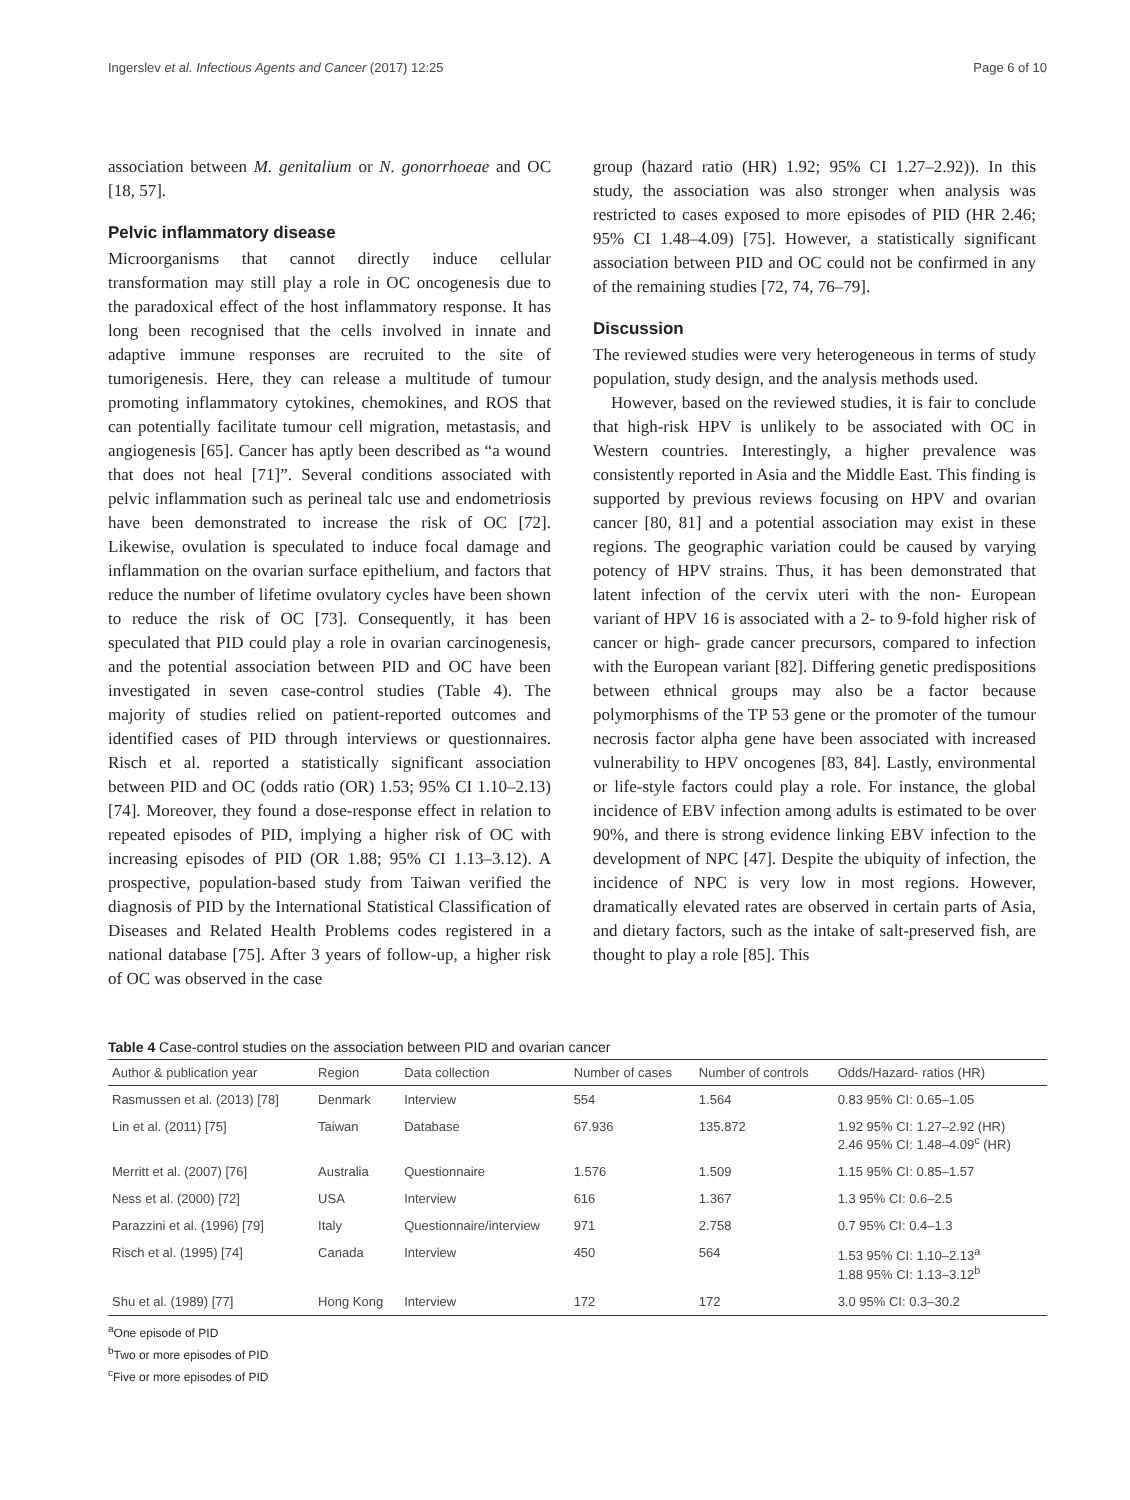Ingerslev et al. Infectious Agents and Cancer (2017) 12:25 Page 6 of 10
association between M. genitalium or N. gonorrhoeae and OC [18, 57].
Pelvic inflammatory disease
Microorganisms that cannot directly induce cellular transformation may still play a role in OC oncogenesis due to the paradoxical effect of the host inflammatory response. It has long been recognised that the cells involved in innate and adaptive immune responses are recruited to the site of tumorigenesis. Here, they can release a multitude of tumour promoting inflammatory cytokines, chemokines, and ROS that can potentially facilitate tumour cell migration, metastasis, and angiogenesis [65]. Cancer has aptly been described as “a wound that does not heal [71]”. Several conditions associated with pelvic inflammation such as perineal talc use and endometriosis have been demonstrated to increase the risk of OC [72]. Likewise, ovulation is speculated to induce focal damage and inflammation on the ovarian surface epithelium, and factors that reduce the number of lifetime ovulatory cycles have been shown to reduce the risk of OC [73]. Consequently, it has been speculated that PID could play a role in ovarian carcinogenesis, and the potential association between PID and OC have been investigated in seven case-control studies (Table 4). The majority of studies relied on patient-reported outcomes and identified cases of PID through interviews or questionnaires. Risch et al. reported a statistically significant association between PID and OC (odds ratio (OR) 1.53; 95% CI 1.10–2.13) [74]. Moreover, they found a dose-response effect in relation to repeated episodes of PID, implying a higher risk of OC with increasing episodes of PID (OR 1.88; 95% CI 1.13–3.12). A prospective, population-based study from Taiwan verified the diagnosis of PID by the International Statistical Classification of Diseases and Related Health Problems codes registered in a national database [75]. After 3 years of follow-up, a higher risk of OC was observed in the case
group (hazard ratio (HR) 1.92; 95% CI 1.27–2.92)). In this study, the association was also stronger when analysis was restricted to cases exposed to more episodes of PID (HR 2.46; 95% CI 1.48–4.09) [75]. However, a statistically significant association between PID and OC could not be confirmed in any of the remaining studies [72, 74, 76–79].
Discussion
The reviewed studies were very heterogeneous in terms of study population, study design, and the analysis methods used.
However, based on the reviewed studies, it is fair to conclude that high-risk HPV is unlikely to be associated with OC in Western countries. Interestingly, a higher prevalence was consistently reported in Asia and the Middle East. This finding is supported by previous reviews focusing on HPV and ovarian cancer [80, 81] and a potential association may exist in these regions. The geographic variation could be caused by varying potency of HPV strains. Thus, it has been demonstrated that latent infection of the cervix uteri with the non- European variant of HPV 16 is associated with a 2- to 9-fold higher risk of cancer or high- grade cancer precursors, compared to infection with the European variant [82]. Differing genetic predispositions between ethnical groups may also be a factor because polymorphisms of the TP 53 gene or the promoter of the tumour necrosis factor alpha gene have been associated with increased vulnerability to HPV oncogenes [83, 84]. Lastly, environmental or life-style factors could play a role. For instance, the global incidence of EBV infection among adults is estimated to be over 90%, and there is strong evidence linking EBV infection to the development of NPC [47]. Despite the ubiquity of infection, the incidence of NPC is very low in most regions. However, dramatically elevated rates are observed in certain parts of Asia, and dietary factors, such as the intake of salt-preserved fish, are thought to play a role [85]. This
Table 4 Case-control studies on the association between PID and ovarian cancer
| Author & publication year | Region | Data collection | Number of cases | Number of controls | Odds/Hazard- ratios (HR) |
| --- | --- | --- | --- | --- | --- |
| Rasmussen et al. (2013) [78] | Denmark | Interview | 554 | 1.564 | 0.83 95% CI: 0.65–1.05 |
| Lin et al. (2011) [75] | Taiwan | Database | 67.936 | 135.872 | 1.92 95% CI: 1.27–2.92 (HR) 2.46 95% CI: 1.48–4.09<sup>c</sup> (HR) |
| Merritt et al. (2007) [76] | Australia | Questionnaire | 1.576 | 1.509 | 1.15 95% CI: 0.85–1.57 |
| Ness et al. (2000) [72] | USA | Interview | 616 | 1.367 | 1.3 95% CI: 0.6–2.5 |
| Parazzini et al. (1996) [79] | Italy | Questionnaire/interview | 971 | 2.758 | 0.7 95% CI: 0.4–1.3 |
| Risch et al. (1995) [74] | Canada | Interview | 450 | 564 | 1.53 95% CI: 1.10–2.13<sup>a</sup> 1.88 95% CI: 1.13–3.12<sup>b</sup> |
| Shu et al. (1989) [77] | Hong Kong | Interview | 172 | 172 | 3.0 95% CI: 0.3–30.2 |
<sup>a</sup> One episode of PID
<sup>b</sup> Two or more episodes of PID
<sup>c</sup> Five or more episodes of PID